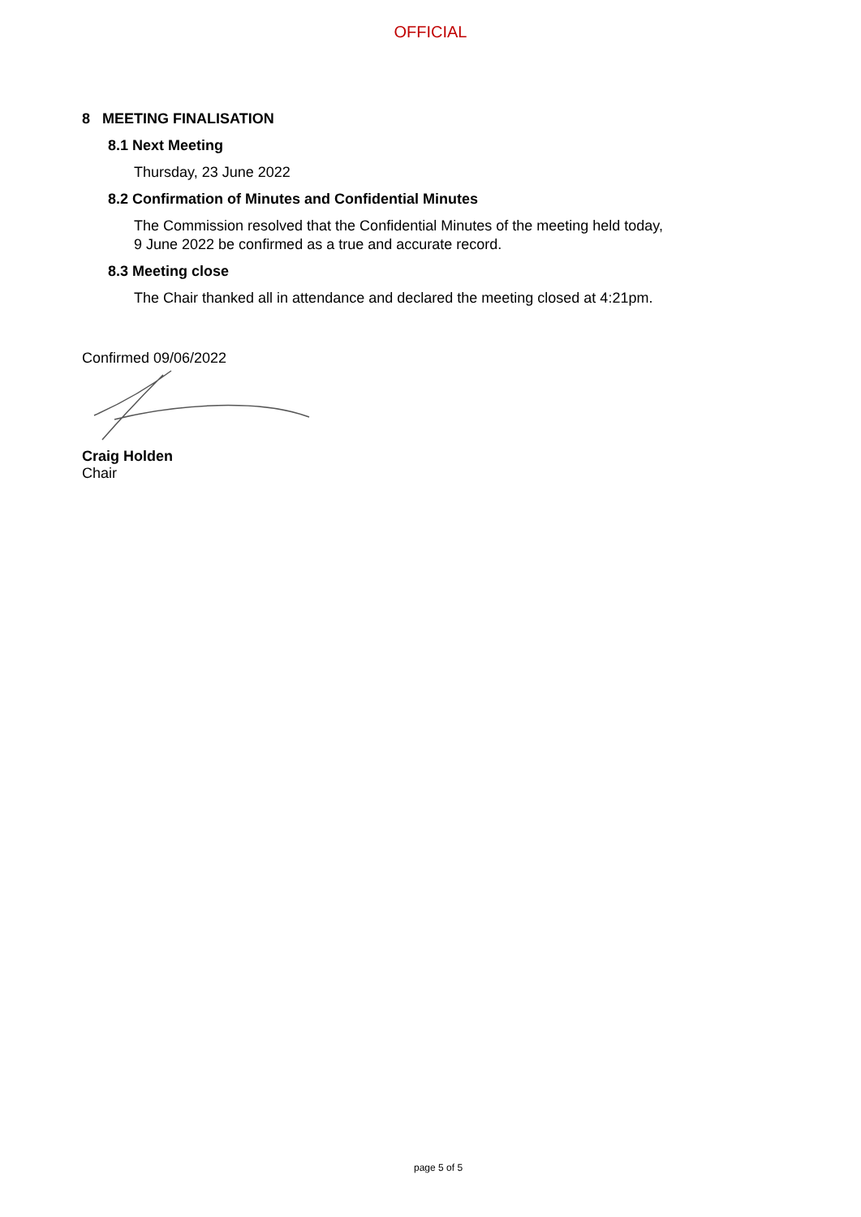OFFICIAL
8 MEETING FINALISATION
8.1 Next Meeting
Thursday, 23 June 2022
8.2 Confirmation of Minutes and Confidential Minutes
The Commission resolved that the Confidential Minutes of the meeting held today,
9 June 2022 be confirmed as a true and accurate record.
8.3 Meeting close
The Chair thanked all in attendance and declared the meeting closed at 4:21pm.
Confirmed 09/06/2022
Craig Holden
Chair
page 5 of 5